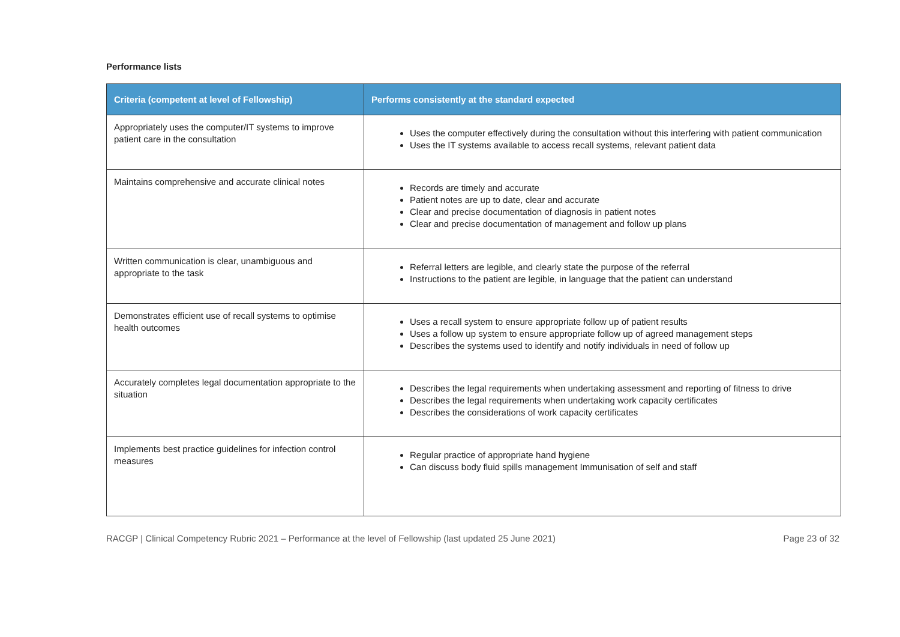Performance lists
| Criteria (competent at level of Fellowship) | Performs consistently at the standard expected |
| --- | --- |
| Appropriately uses the computer/IT systems to improve patient care in the consultation | Uses the computer effectively during the consultation without this interfering with patient communication Uses the IT systems available to access recall systems, relevant patient data |
| Maintains comprehensive and accurate clinical notes | Records are timely and accurate Patient notes are up to date, clear and accurate Clear and precise documentation of diagnosis in patient notes Clear and precise documentation of management and follow up plans |
| Written communication is clear, unambiguous and appropriate to the task | Referral letters are legible, and clearly state the purpose of the referral Instructions to the patient are legible, in language that the patient can understand |
| Demonstrates efficient use of recall systems to optimise health outcomes | Uses a recall system to ensure appropriate follow up of patient results Uses a follow up system to ensure appropriate follow up of agreed management steps Describes the systems used to identify and notify individuals in need of follow up |
| Accurately completes legal documentation appropriate to the situation | Describes the legal requirements when undertaking assessment and reporting of fitness to drive Describes the legal requirements when undertaking work capacity certificates Describes the considerations of work capacity certificates |
| Implements best practice guidelines for infection control measures | Regular practice of appropriate hand hygiene Can discuss body fluid spills management Immunisation of self and staff |
RACGP | Clinical Competency Rubric 2021 – Performance at the level of Fellowship (last updated 25 June 2021) Page 23 of 32